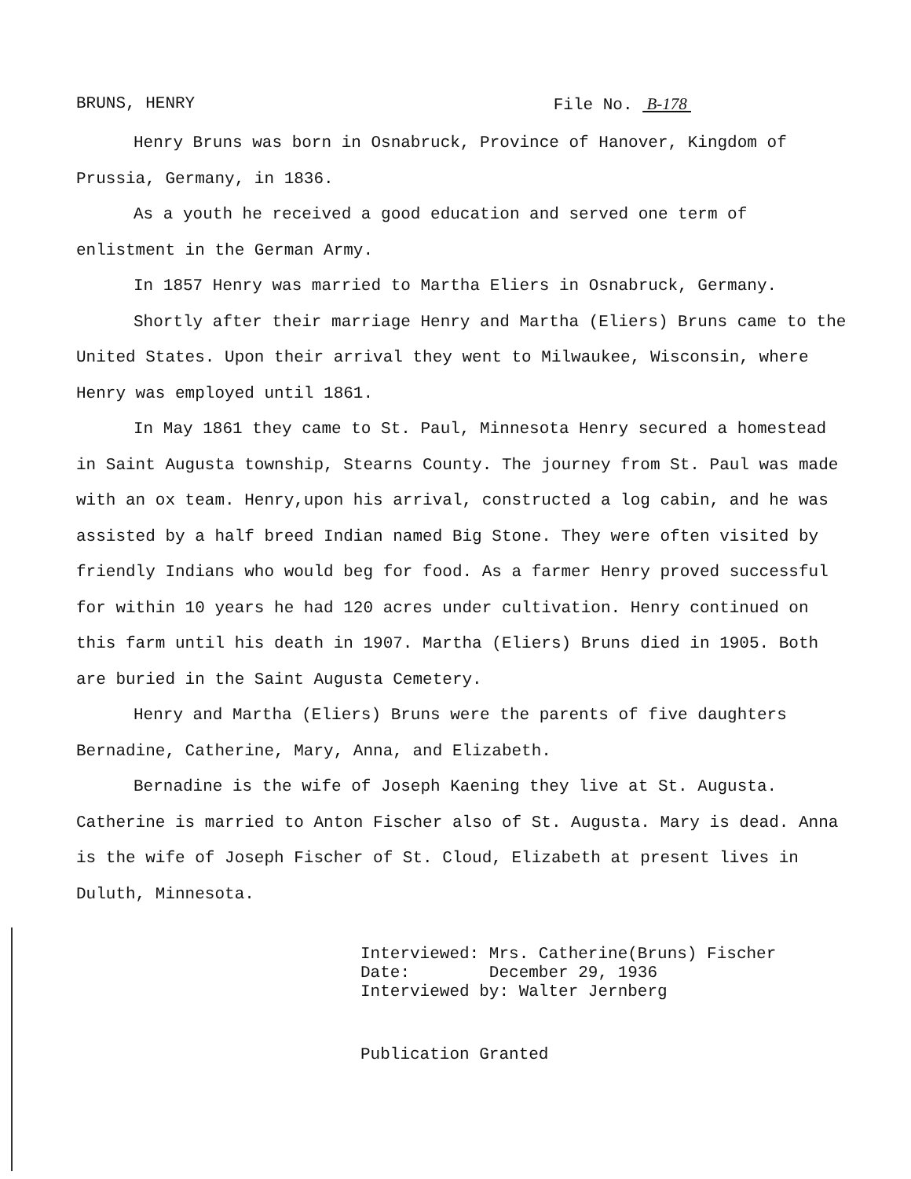BRUNS, HENRY File No. B-178
Henry Bruns was born in Osnabruck, Province of Hanover, Kingdom of Prussia, Germany, in 1836.
As a youth he received a good education and served one term of enlistment in the German Army.
In 1857 Henry was married to Martha Eliers in Osnabruck, Germany.
Shortly after their marriage Henry and Martha (Eliers) Bruns came to the United States. Upon their arrival they went to Milwaukee, Wisconsin, where Henry was employed until 1861.
In May 1861 they came to St. Paul, Minnesota Henry secured a homestead in Saint Augusta township, Stearns County. The journey from St. Paul was made with an ox team. Henry,upon his arrival, constructed a log cabin, and he was assisted by a half breed Indian named Big Stone. They were often visited by friendly Indians who would beg for food. As a farmer Henry proved successful for within 10 years he had 120 acres under cultivation. Henry continued on this farm until his death in 1907. Martha (Eliers) Bruns died in 1905. Both are buried in the Saint Augusta Cemetery.
Henry and Martha (Eliers) Bruns were the parents of five daughters Bernadine, Catherine, Mary, Anna, and Elizabeth.
Bernadine is the wife of Joseph Kaening they live at St. Augusta. Catherine is married to Anton Fischer also of St. Augusta. Mary is dead. Anna is the wife of Joseph Fischer of St. Cloud, Elizabeth at present lives in Duluth, Minnesota.
Interviewed: Mrs. Catherine(Bruns) Fischer Date: December 29, 1936 Interviewed by: Walter Jernberg
Publication Granted